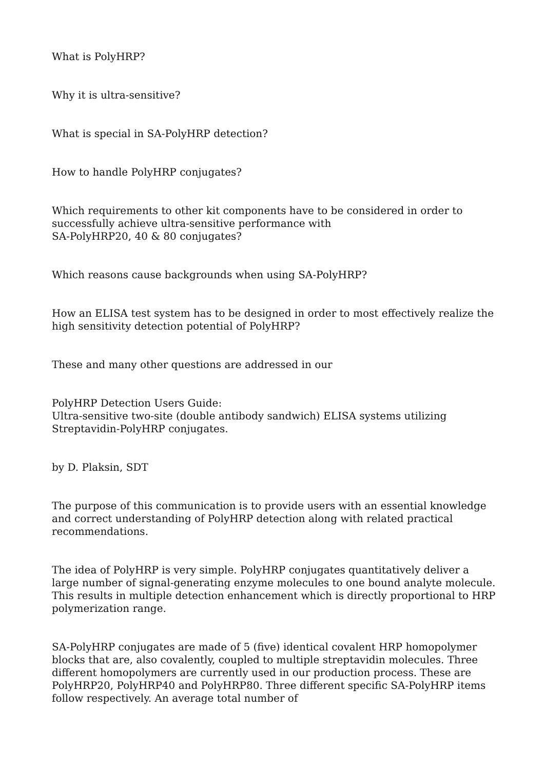What is PolyHRP?
Why it is ultra-sensitive?
What is special in SA-PolyHRP detection?
How to handle PolyHRP conjugates?
Which requirements to other kit components have to be considered in order to successfully achieve ultra-sensitive performance with
SA-PolyHRP20, 40 & 80 conjugates?
Which reasons cause backgrounds when using SA-PolyHRP?
How an ELISA test system has to be designed in order to most effectively realize the high sensitivity detection potential of PolyHRP?
These and many other questions are addressed in our
PolyHRP Detection Users Guide:
Ultra-sensitive two-site (double antibody sandwich) ELISA systems utilizing Streptavidin-PolyHRP conjugates.
by D. Plaksin, SDT
The purpose of this communication is to provide users with an essential knowledge and correct understanding of PolyHRP detection along with related practical recommendations.
The idea of PolyHRP is very simple. PolyHRP conjugates quantitatively deliver a large number of signal-generating enzyme molecules to one bound analyte molecule. This results in multiple detection enhancement which is directly proportional to HRP polymerization range.
SA-PolyHRP conjugates are made of 5 (five) identical covalent HRP homopolymer blocks that are, also covalently, coupled to multiple streptavidin molecules. Three different homopolymers are currently used in our production process. These are PolyHRP20, PolyHRP40 and PolyHRP80. Three different specific SA-PolyHRP items follow respectively. An average total number of